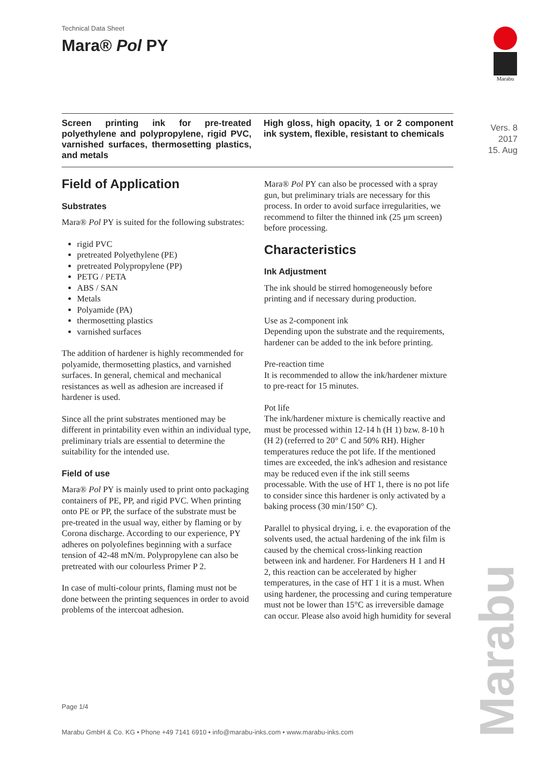Technical Data Sheet
Mara® Pol PY
Marabu
Screen printing ink for pre-treated polyethylene and polypropylene, rigid PVC, varnished surfaces, thermosetting plastics, and metals
High gloss, high opacity, 1 or 2 component ink system, flexible, resistant to chemicals
Vers. 8
2017
15. Aug
Field of Application
Substrates
Mara® Pol PY is suited for the following substrates:
rigid PVC
pretreated Polyethylene (PE)
pretreated Polypropylene (PP)
PETG / PETA
ABS / SAN
Metals
Polyamide (PA)
thermosetting plastics
varnished surfaces
The addition of hardener is highly recommended for polyamide, thermosetting plastics, and varnished surfaces. In general, chemical and mechanical resistances as well as adhesion are increased if hardener is used.
Since all the print substrates mentioned may be different in printability even within an individual type, preliminary trials are essential to determine the suitability for the intended use.
Field of use
Mara® Pol PY is mainly used to print onto packaging containers of PE, PP, and rigid PVC. When printing onto PE or PP, the surface of the substrate must be pre-treated in the usual way, either by flaming or by Corona discharge. According to our experience, PY adheres on polyolefines beginning with a surface tension of 42-48 mN/m. Polypropylene can also be pretreated with our colourless Primer P 2.
In case of multi-colour prints, flaming must not be done between the printing sequences in order to avoid problems of the intercoat adhesion.
Mara® Pol PY can also be processed with a spray gun, but preliminary trials are necessary for this process. In order to avoid surface irregularities, we recommend to filter the thinned ink (25 µm screen) before processing.
Characteristics
Ink Adjustment
The ink should be stirred homogeneously before printing and if necessary during production.
Use as 2-component ink
Depending upon the substrate and the requirements, hardener can be added to the ink before printing.
Pre-reaction time
It is recommended to allow the ink/hardener mixture to pre-react for 15 minutes.
Pot life
The ink/hardener mixture is chemically reactive and must be processed within 12-14 h (H 1) bzw. 8-10 h (H 2) (referred to 20° C and 50% RH). Higher temperatures reduce the pot life. If the mentioned times are exceeded, the ink's adhesion and resistance may be reduced even if the ink still seems processable. With the use of HT 1, there is no pot life to consider since this hardener is only activated by a baking process (30 min/150° C).
Parallel to physical drying, i. e. the evaporation of the solvents used, the actual hardening of the ink film is caused by the chemical cross-linking reaction between ink and hardener. For Hardeners H 1 and H 2, this reaction can be accelerated by higher temperatures, in the case of HT 1 it is a must. When using hardener, the processing and curing temperature must not be lower than 15°C as irreversible damage can occur. Please also avoid high humidity for several
Page 1/4
Marabu GmbH & Co. KG • Phone +49 7141 6910 • info@marabu-inks.com • www.marabu-inks.com
Marabu